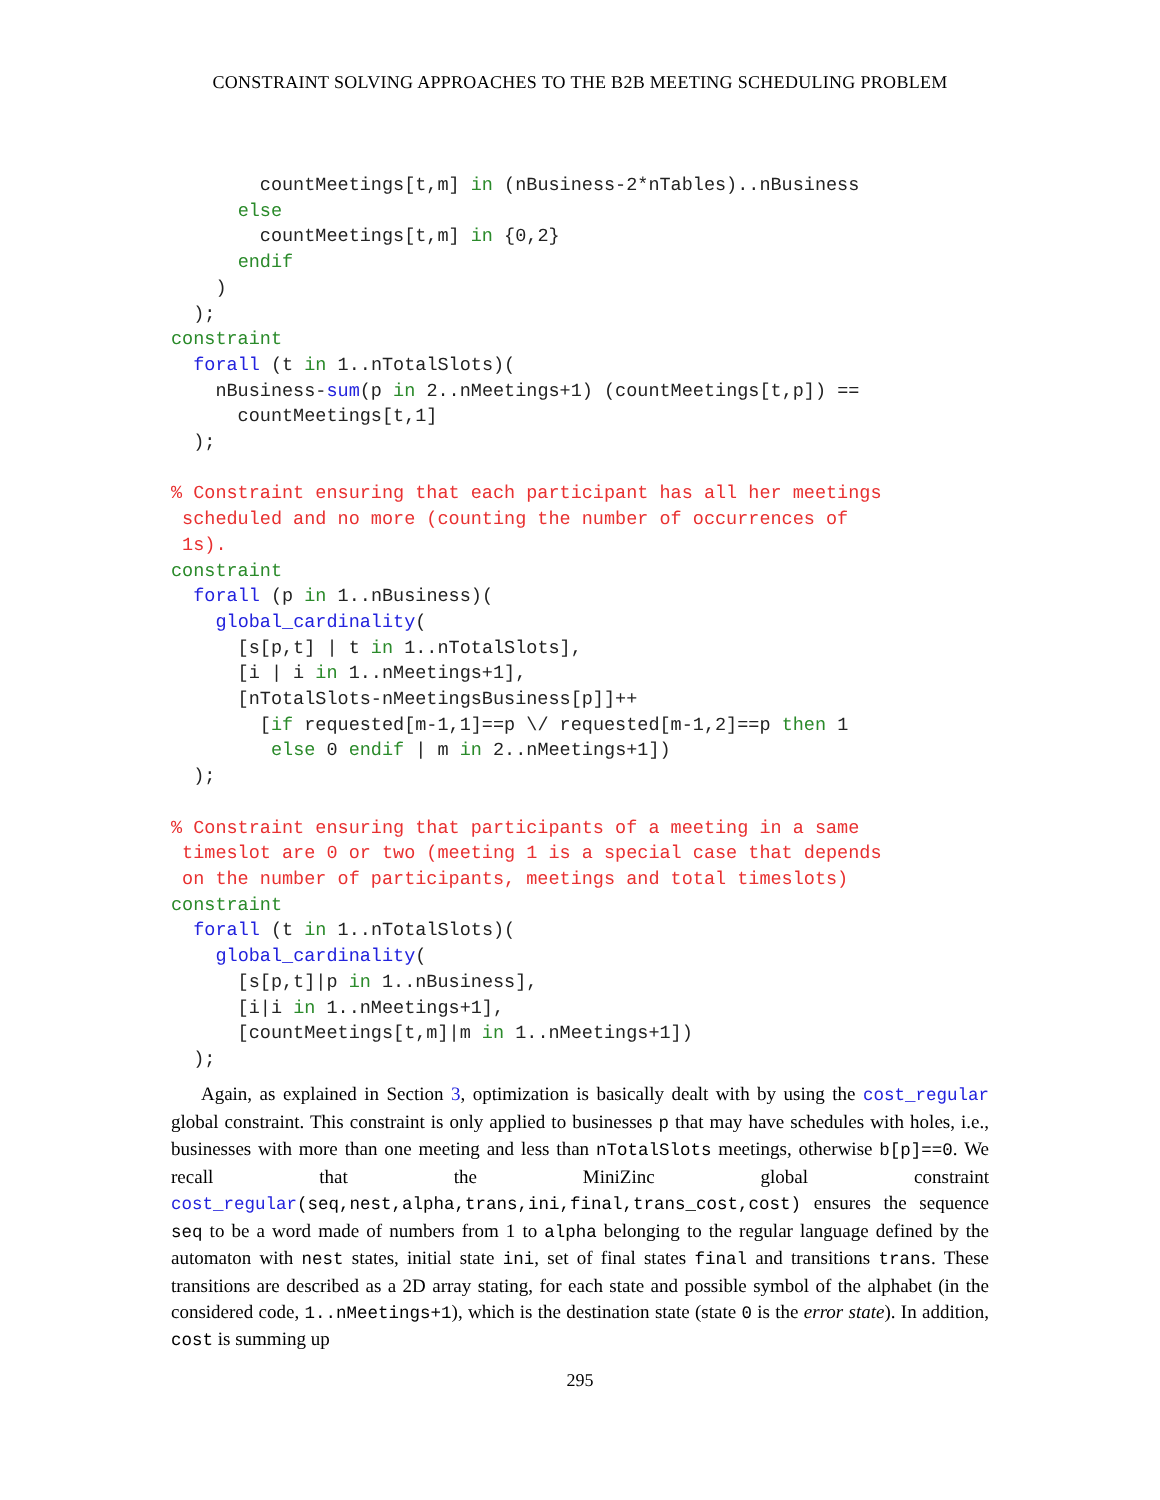CONSTRAINT SOLVING APPROACHES TO THE B2B MEETING SCHEDULING PROBLEM
        countMeetings[t,m] in (nBusiness-2*nTables)..nBusiness
      else
        countMeetings[t,m] in {0,2}
      endif
    )
  );
constraint
  forall (t in 1..nTotalSlots)(
    nBusiness-sum(p in 2..nMeetings+1) (countMeetings[t,p]) ==
      countMeetings[t,1]
  );

% Constraint ensuring that each participant has all her meetings
 scheduled and no more (counting the number of occurrences of
 1s).
constraint
  forall (p in 1..nBusiness)(
    global_cardinality(
      [s[p,t] | t in 1..nTotalSlots],
      [i | i in 1..nMeetings+1],
      [nTotalSlots-nMeetingsBusiness[p]]++
        [if requested[m-1,1]==p \/ requested[m-1,2]==p then 1
         else 0 endif | m in 2..nMeetings+1])
  );

% Constraint ensuring that participants of a meeting in a same
 timeslot are 0 or two (meeting 1 is a special case that depends
 on the number of participants, meetings and total timeslots)
constraint
  forall (t in 1..nTotalSlots)(
    global_cardinality(
      [s[p,t]|p in 1..nBusiness],
      [i|i in 1..nMeetings+1],
      [countMeetings[t,m]|m in 1..nMeetings+1])
  );
Again, as explained in Section 3, optimization is basically dealt with by using the cost_regular global constraint. This constraint is only applied to businesses p that may have schedules with holes, i.e., businesses with more than one meeting and less than nTotalSlots meetings, otherwise b[p]==0. We recall that the MiniZinc global constraint cost_regular(seq,nest,alpha,trans,ini,final,trans_cost,cost) ensures the sequence seq to be a word made of numbers from 1 to alpha belonging to the regular language defined by the automaton with nest states, initial state ini, set of final states final and transitions trans. These transitions are described as a 2D array stating, for each state and possible symbol of the alphabet (in the considered code, 1..nMeetings+1), which is the destination state (state 0 is the error state). In addition, cost is summing up
295